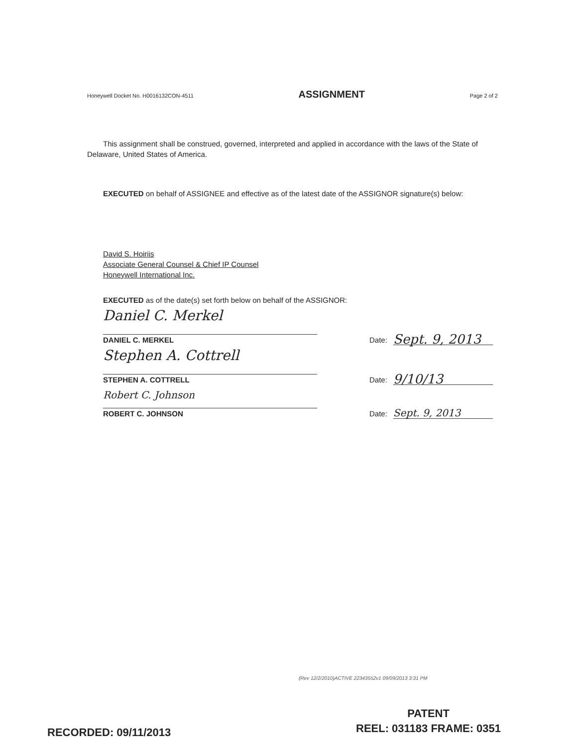Honeywell Docket No. H0016132CON-4511 ASSIGNMENT Page 2 of 2
This assignment shall be construed, governed, interpreted and applied in accordance with the laws of the State of Delaware, United States of America.
EXECUTED on behalf of ASSIGNEE and effective as of the latest date of the ASSIGNOR signature(s) below:
David S. Hoiriis
Associate General Counsel & Chief IP Counsel
Honeywell International Inc.
EXECUTED as of the date(s) set forth below on behalf of the ASSIGNOR:
Daniel C. Merkel
DANIEL C. MERKEL
Date:
Sept. 9, 2013
Stephen A. Cottrell
STEPHEN A. COTTRELL
Date:
9/10/13
Robert C. Johnson
ROBERT C. JOHNSON
Date:
Sept. 9, 2013
(Rev 12/2/2010)ACTIVE 22343552v1 09/09/2013 3:31 PM
PATENT
REEL: 031183 FRAME: 0351
RECORDED: 09/11/2013